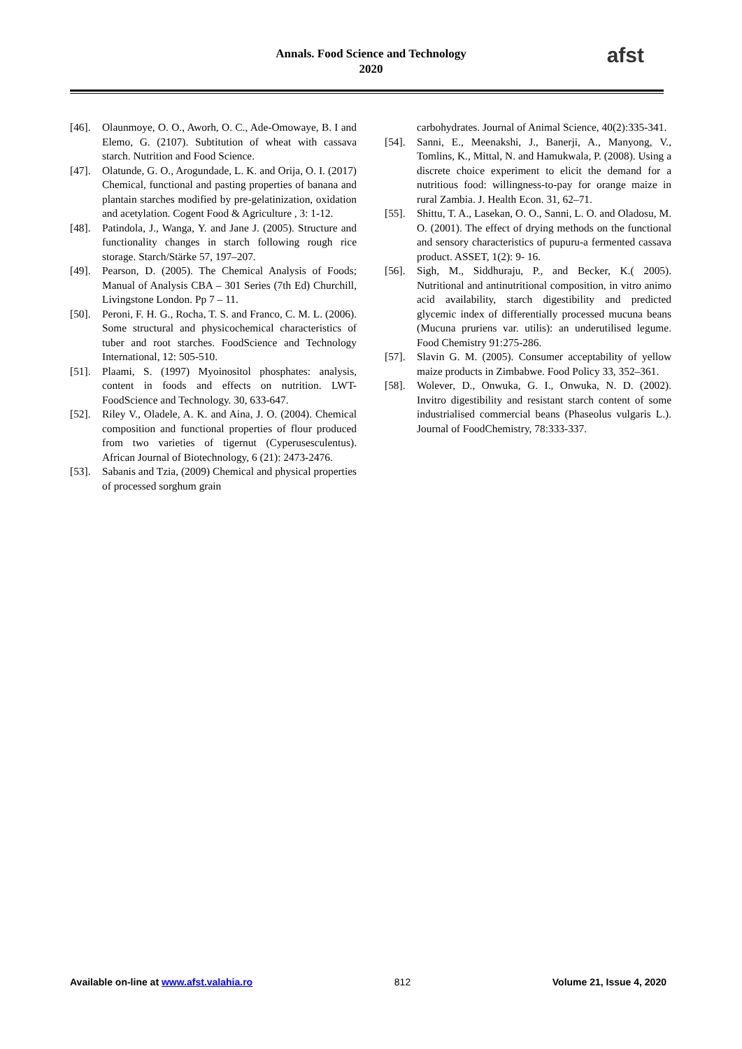Annals. Food Science and Technology
2020
afst
[46]. Olaunmoye, O. O., Aworh, O. C., Ade-Omowaye, B. I and Elemo, G. (2107). Subtitution of wheat with cassava starch. Nutrition and Food Science.
[47]. Olatunde, G. O., Arogundade, L. K. and Orija, O. I. (2017) Chemical, functional and pasting properties of banana and plantain starches modified by pre-gelatinization, oxidation and acetylation. Cogent Food & Agriculture , 3: 1-12.
[48]. Patindola, J., Wanga, Y. and Jane J. (2005). Structure and functionality changes in starch following rough rice storage. Starch/Stärke 57, 197–207.
[49]. Pearson, D. (2005). The Chemical Analysis of Foods; Manual of Analysis CBA – 301 Series (7th Ed) Churchill, Livingstone London. Pp 7 – 11.
[50]. Peroni, F. H. G., Rocha, T. S. and Franco, C. M. L. (2006). Some structural and physicochemical characteristics of tuber and root starches. FoodScience and Technology International, 12: 505-510.
[51]. Plaami, S. (1997) Myoinositol phosphates: analysis, content in foods and effects on nutrition. LWT-FoodScience and Technology. 30, 633-647.
[52]. Riley V., Oladele, A. K. and Aina, J. O. (2004). Chemical composition and functional properties of flour produced from two varieties of tigernut (Cyperusesculentus). African Journal of Biotechnology, 6 (21): 2473-2476.
[53]. Sabanis and Tzia, (2009) Chemical and physical properties of processed sorghum grain
carbohydrates. Journal of Animal Science, 40(2):335-341.
[54]. Sanni, E., Meenakshi, J., Banerji, A., Manyong, V., Tomlins, K., Mittal, N. and Hamukwala, P. (2008). Using a discrete choice experiment to elicit the demand for a nutritious food: willingness-to-pay for orange maize in rural Zambia. J. Health Econ. 31, 62–71.
[55]. Shittu, T. A., Lasekan, O. O., Sanni, L. O. and Oladosu, M. O. (2001). The effect of drying methods on the functional and sensory characteristics of pupuru-a fermented cassava product. ASSET, 1(2): 9- 16.
[56]. Sigh, M., Siddhuraju, P., and Becker, K.( 2005). Nutritional and antinutritional composition, in vitro animo acid availability, starch digestibility and predicted glycemic index of differentially processed mucuna beans (Mucuna pruriens var. utilis): an underutilised legume. Food Chemistry 91:275-286.
[57]. Slavin G. M. (2005). Consumer acceptability of yellow maize products in Zimbabwe. Food Policy 33, 352–361.
[58]. Wolever, D., Onwuka, G. I., Onwuka, N. D. (2002). Invitro digestibility and resistant starch content of some industrialised commercial beans (Phaseolus vulgaris L.). Journal of FoodChemistry, 78:333-337.
Available on-line at www.afst.valahia.ro 812 Volume 21, Issue 4, 2020